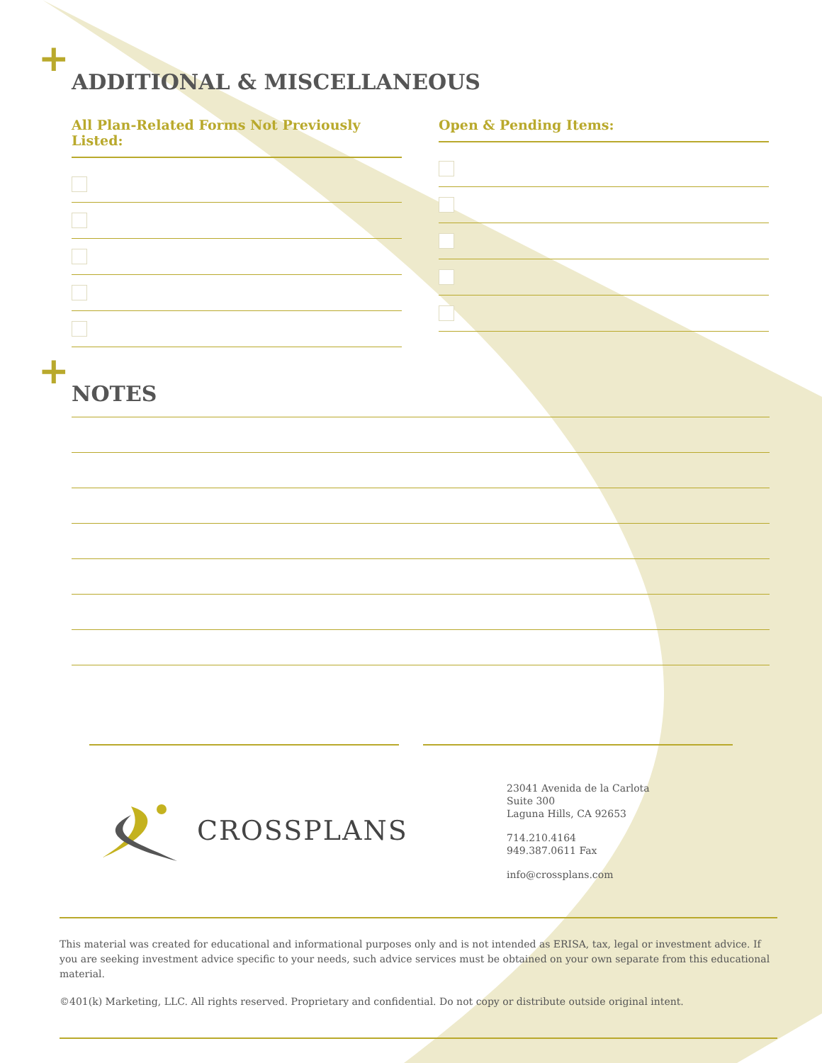+ ADDITIONAL & MISCELLANEOUS
All Plan-Related Forms Not Previously Listed: Open & Pending Items:
+ NOTES
CROSSPLANS
23041 Avenida de la Carlota
Suite 300
Laguna Hills, CA 92653
714.210.4164
949.387.0611 Fax
info@crossplans.com
This material was created for educational and informational purposes only and is not intended as ERISA, tax, legal or investment advice. If you are seeking investment advice specific to your needs, such advice services must be obtained on your own separate from this educational material.
©401(k) Marketing, LLC. All rights reserved. Proprietary and confidential. Do not copy or distribute outside original intent.